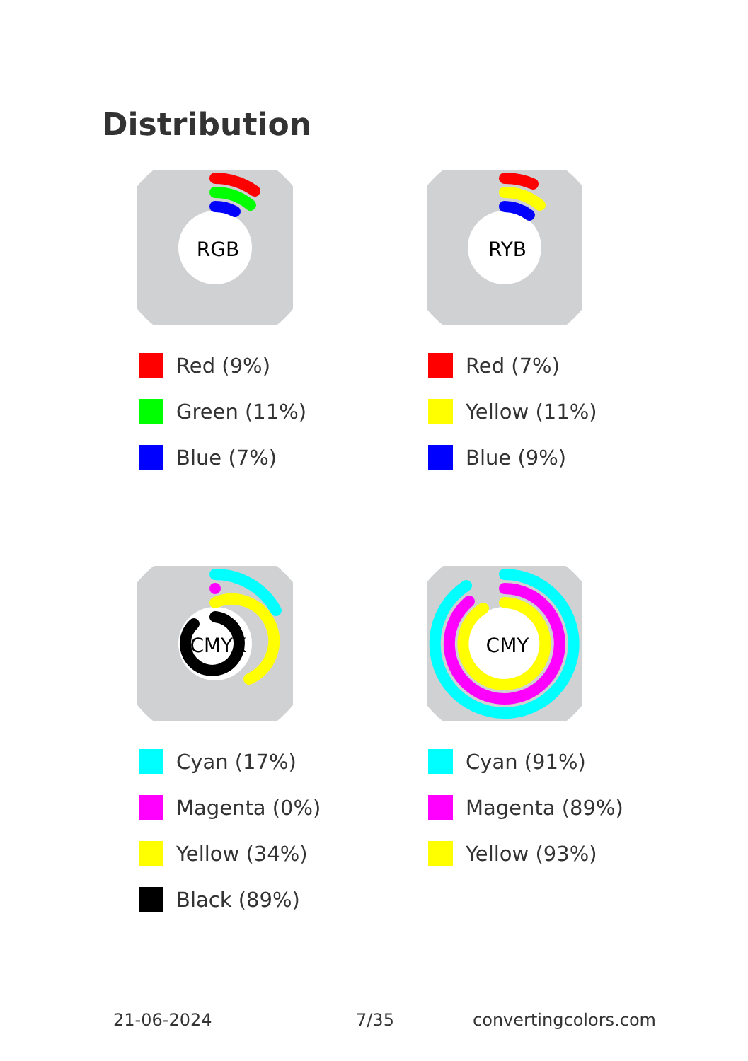Distribution
RGB
Red (9%)
Green (11%)
Blue (7%)
RYB
Red (7%)
Yellow (11%)
Blue (9%)
CMYK
Cyan (17%)
Magenta (0%)
Yellow (34%)
Black (89%)
CMY
Cyan (91%)
Magenta (89%)
Yellow (93%)
21-06-2024 7/35 convertingcolors.com